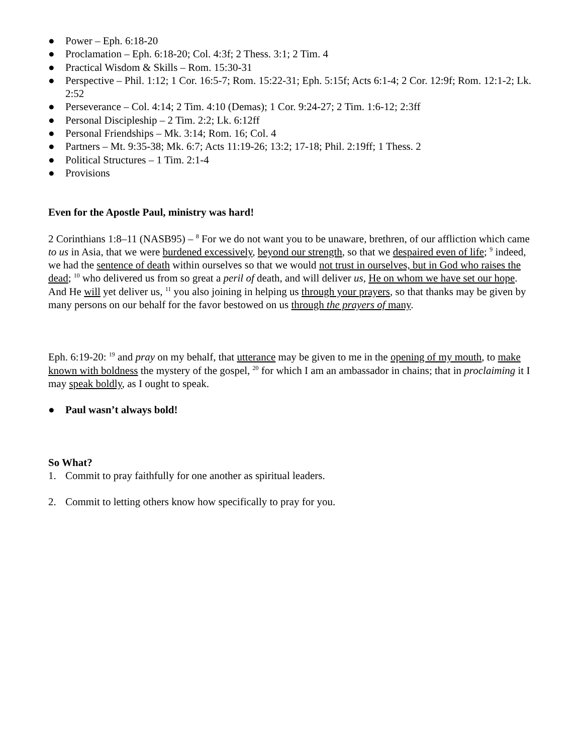● Power – Eph. 6:18-20
● Proclamation – Eph. 6:18-20; Col. 4:3f; 2 Thess. 3:1; 2 Tim. 4
● Practical Wisdom & Skills – Rom. 15:30-31
● Perspective – Phil. 1:12; 1 Cor. 16:5-7; Rom. 15:22-31; Eph. 5:15f; Acts 6:1-4; 2 Cor. 12:9f; Rom. 12:1-2; Lk. 2:52
● Perseverance – Col. 4:14; 2 Tim. 4:10 (Demas); 1 Cor. 9:24-27; 2 Tim. 1:6-12; 2:3ff
● Personal Discipleship – 2 Tim. 2:2; Lk. 6:12ff
● Personal Friendships – Mk. 3:14; Rom. 16; Col. 4
● Partners – Mt. 9:35-38; Mk. 6:7; Acts 11:19-26; 13:2; 17-18; Phil. 2:19ff; 1 Thess. 2
● Political Structures – 1 Tim. 2:1-4
● Provisions
Even for the Apostle Paul, ministry was hard!
2 Corinthians 1:8–11 (NASB95) – <sup>8</sup> For we do not want you to be unaware, brethren, of our affliction which came to us in Asia, that we were burdened excessively, beyond our strength, so that we despaired even of life; <sup>9</sup> indeed, we had the sentence of death within ourselves so that we would not trust in ourselves, but in God who raises the dead; <sup>10</sup> who delivered us from so great a peril of death, and will deliver us, He on whom we have set our hope. And He will yet deliver us, <sup>11</sup> you also joining in helping us through your prayers, so that thanks may be given by many persons on our behalf for the favor bestowed on us through the prayers of many.
Eph. 6:19-20: <sup>19</sup> and pray on my behalf, that utterance may be given to me in the opening of my mouth, to make known with boldness the mystery of the gospel, <sup>20</sup> for which I am an ambassador in chains; that in proclaiming it I may speak boldly, as I ought to speak.
● Paul wasn’t always bold!
So What?
1. Commit to pray faithfully for one another as spiritual leaders.
2. Commit to letting others know how specifically to pray for you.